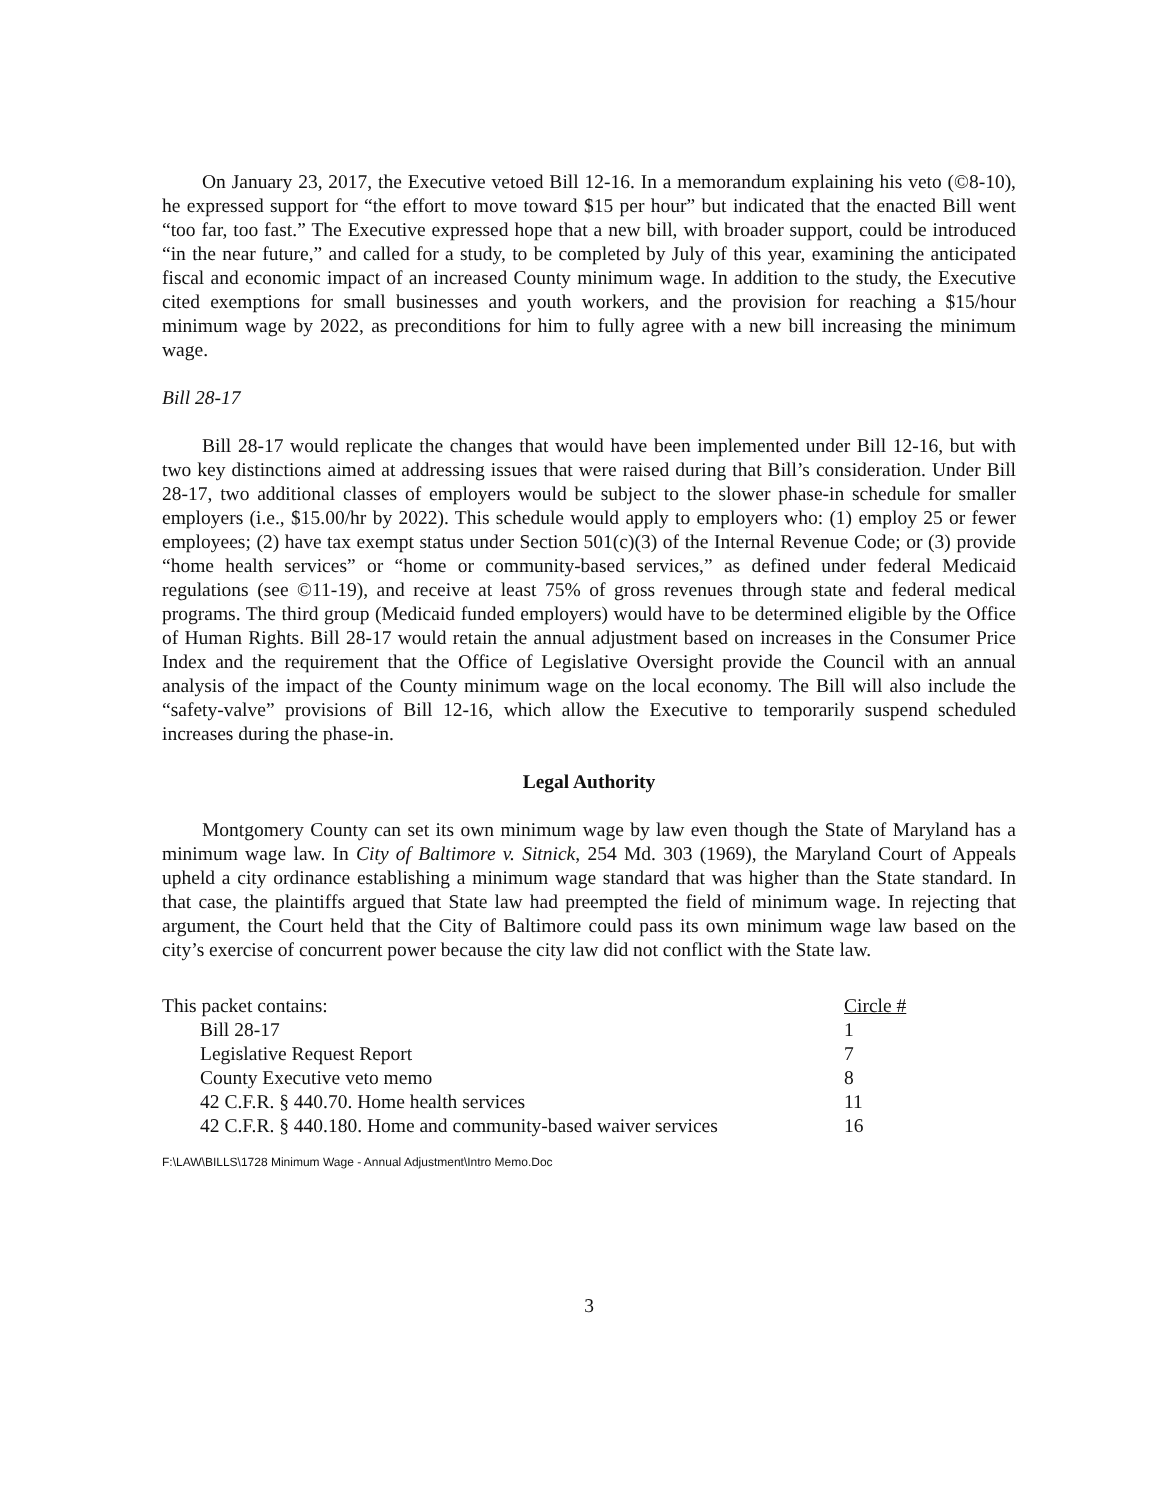On January 23, 2017, the Executive vetoed Bill 12-16. In a memorandum explaining his veto (©8-10), he expressed support for “the effort to move toward $15 per hour” but indicated that the enacted Bill went “too far, too fast.” The Executive expressed hope that a new bill, with broader support, could be introduced “in the near future,” and called for a study, to be completed by July of this year, examining the anticipated fiscal and economic impact of an increased County minimum wage. In addition to the study, the Executive cited exemptions for small businesses and youth workers, and the provision for reaching a $15/hour minimum wage by 2022, as preconditions for him to fully agree with a new bill increasing the minimum wage.
Bill 28-17
Bill 28-17 would replicate the changes that would have been implemented under Bill 12-16, but with two key distinctions aimed at addressing issues that were raised during that Bill’s consideration. Under Bill 28-17, two additional classes of employers would be subject to the slower phase-in schedule for smaller employers (i.e., $15.00/hr by 2022). This schedule would apply to employers who: (1) employ 25 or fewer employees; (2) have tax exempt status under Section 501(c)(3) of the Internal Revenue Code; or (3) provide “home health services” or “home or community-based services,” as defined under federal Medicaid regulations (see ©11-19), and receive at least 75% of gross revenues through state and federal medical programs. The third group (Medicaid funded employers) would have to be determined eligible by the Office of Human Rights. Bill 28-17 would retain the annual adjustment based on increases in the Consumer Price Index and the requirement that the Office of Legislative Oversight provide the Council with an annual analysis of the impact of the County minimum wage on the local economy. The Bill will also include the “safety-valve” provisions of Bill 12-16, which allow the Executive to temporarily suspend scheduled increases during the phase-in.
Legal Authority
Montgomery County can set its own minimum wage by law even though the State of Maryland has a minimum wage law. In City of Baltimore v. Sitnick, 254 Md. 303 (1969), the Maryland Court of Appeals upheld a city ordinance establishing a minimum wage standard that was higher than the State standard. In that case, the plaintiffs argued that State law had preempted the field of minimum wage. In rejecting that argument, the Court held that the City of Baltimore could pass its own minimum wage law based on the city’s exercise of concurrent power because the city law did not conflict with the State law.
| This packet contains: | Circle # |
| Bill 28-17 | 1 |
| Legislative Request Report | 7 |
| County Executive veto memo | 8 |
| 42 C.F.R. § 440.70. Home health services | 11 |
| 42 C.F.R. § 440.180. Home and community-based waiver services | 16 |
F:\LAW\BILLS\1728 Minimum Wage - Annual Adjustment\Intro Memo.Doc
3